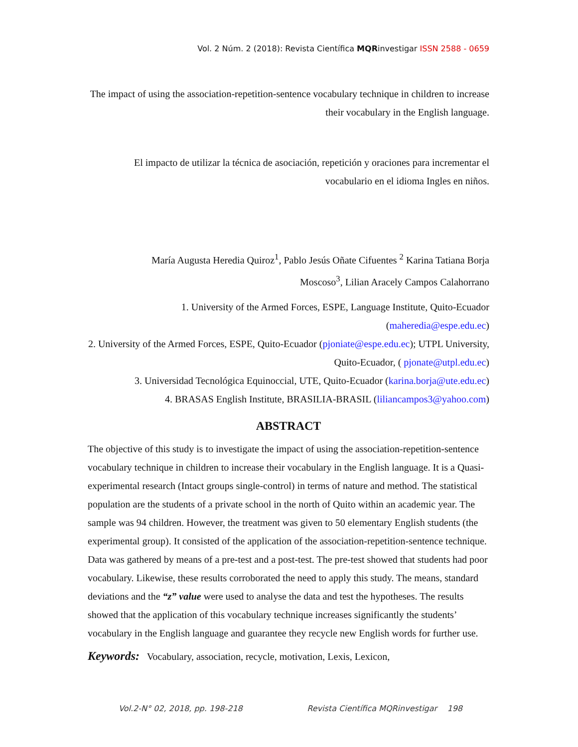Vol. 2 Núm. 2 (2018): Revista Científica MQRinvestigar ISSN 2588 - 0659
The impact of using the association-repetition-sentence vocabulary technique in children to increase their vocabulary in the English language.
El impacto de utilizar la técnica de asociación, repetición y oraciones para incrementar el vocabulario en el idioma Ingles en niños.
María Augusta Heredia Quiroz<sup>1</sup>, Pablo Jesús Oñate Cifuentes <sup>2</sup> Karina Tatiana Borja Moscoso<sup>3</sup>, Lilian Aracely Campos Calahorrano
1. University of the Armed Forces, ESPE, Language Institute, Quito-Ecuador (maheredia@espe.edu.ec)
2. University of the Armed Forces, ESPE, Quito-Ecuador (pjoniate@espe.edu.ec); UTPL University, Quito-Ecuador, ( pjonate@utpl.edu.ec)
3. Universidad Tecnológica Equinoccial, UTE, Quito-Ecuador (karina.borja@ute.edu.ec)
4. BRASAS English Institute, BRASILIA-BRASIL (liliancampos3@yahoo.com)
ABSTRACT
The objective of this study is to investigate the impact of using the association-repetition-sentence vocabulary technique in children to increase their vocabulary in the English language. It is a Quasi-experimental research (Intact groups single-control) in terms of nature and method. The statistical population are the students of a private school in the north of Quito within an academic year. The sample was 94 children. However, the treatment was given to 50 elementary English students (the experimental group). It consisted of the application of the association-repetition-sentence technique. Data was gathered by means of a pre-test and a post-test. The pre-test showed that students had poor vocabulary. Likewise, these results corroborated the need to apply this study. The means, standard deviations and the “z” value were used to analyse the data and test the hypotheses. The results showed that the application of this vocabulary technique increases significantly the students’ vocabulary in the English language and guarantee they recycle new English words for further use.
Keywords: Vocabulary, association, recycle, motivation, Lexis, Lexicon,
Vol.2-N° 02, 2018, pp. 198-218 Revista Científica MQRinvestigar 198